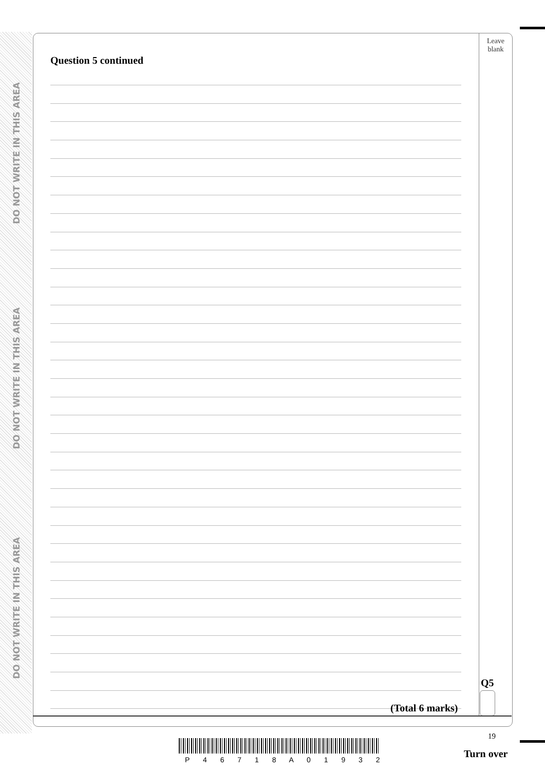DO NOT WRITE IN THIS AREA
DO NOT WRITE IN THIS AREA
DO NOT WRITE IN THIS AREA
Leave
blank
Question 5 continued
(Total 6 marks)
Q5
19
P 4 6 7 1 8 A 0 1 9 3 2 Turn over